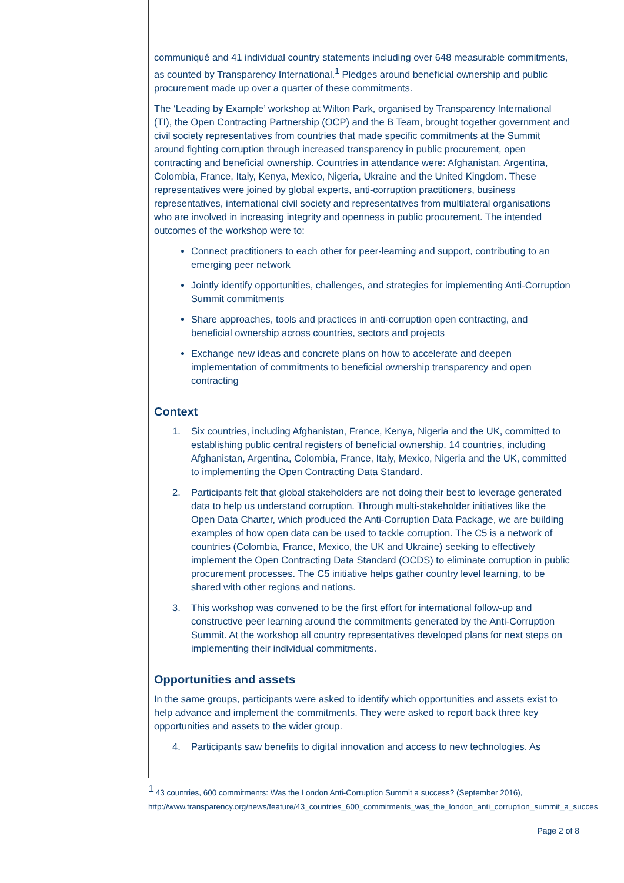communiqué and 41 individual country statements including over 648 measurable commitments, as counted by Transparency International.<sup>1</sup> Pledges around beneficial ownership and public procurement made up over a quarter of these commitments.
The ‘Leading by Example’ workshop at Wilton Park, organised by Transparency International (TI), the Open Contracting Partnership (OCP) and the B Team, brought together government and civil society representatives from countries that made specific commitments at the Summit around fighting corruption through increased transparency in public procurement, open contracting and beneficial ownership. Countries in attendance were: Afghanistan, Argentina, Colombia, France, Italy, Kenya, Mexico, Nigeria, Ukraine and the United Kingdom. These representatives were joined by global experts, anti-corruption practitioners, business representatives, international civil society and representatives from multilateral organisations who are involved in increasing integrity and openness in public procurement. The intended outcomes of the workshop were to:
Connect practitioners to each other for peer-learning and support, contributing to an emerging peer network
Jointly identify opportunities, challenges, and strategies for implementing Anti-Corruption Summit commitments
Share approaches, tools and practices in anti-corruption open contracting, and beneficial ownership across countries, sectors and projects
Exchange new ideas and concrete plans on how to accelerate and deepen implementation of commitments to beneficial ownership transparency and open contracting
Context
1. Six countries, including Afghanistan, France, Kenya, Nigeria and the UK, committed to establishing public central registers of beneficial ownership. 14 countries, including Afghanistan, Argentina, Colombia, France, Italy, Mexico, Nigeria and the UK, committed to implementing the Open Contracting Data Standard.
2. Participants felt that global stakeholders are not doing their best to leverage generated data to help us understand corruption. Through multi-stakeholder initiatives like the Open Data Charter, which produced the Anti-Corruption Data Package, we are building examples of how open data can be used to tackle corruption. The C5 is a network of countries (Colombia, France, Mexico, the UK and Ukraine) seeking to effectively implement the Open Contracting Data Standard (OCDS) to eliminate corruption in public procurement processes. The C5 initiative helps gather country level learning, to be shared with other regions and nations.
3. This workshop was convened to be the first effort for international follow-up and constructive peer learning around the commitments generated by the Anti-Corruption Summit. At the workshop all country representatives developed plans for next steps on implementing their individual commitments.
Opportunities and assets
In the same groups, participants were asked to identify which opportunities and assets exist to help advance and implement the commitments. They were asked to report back three key opportunities and assets to the wider group.
4. Participants saw benefits to digital innovation and access to new technologies. As
<sup>1</sup> 43 countries, 600 commitments: Was the London Anti-Corruption Summit a success? (September 2016), http://www.transparency.org/news/feature/43_countries_600_commitments_was_the_london_anti_corruption_summit_a_succes
Page 2 of 8